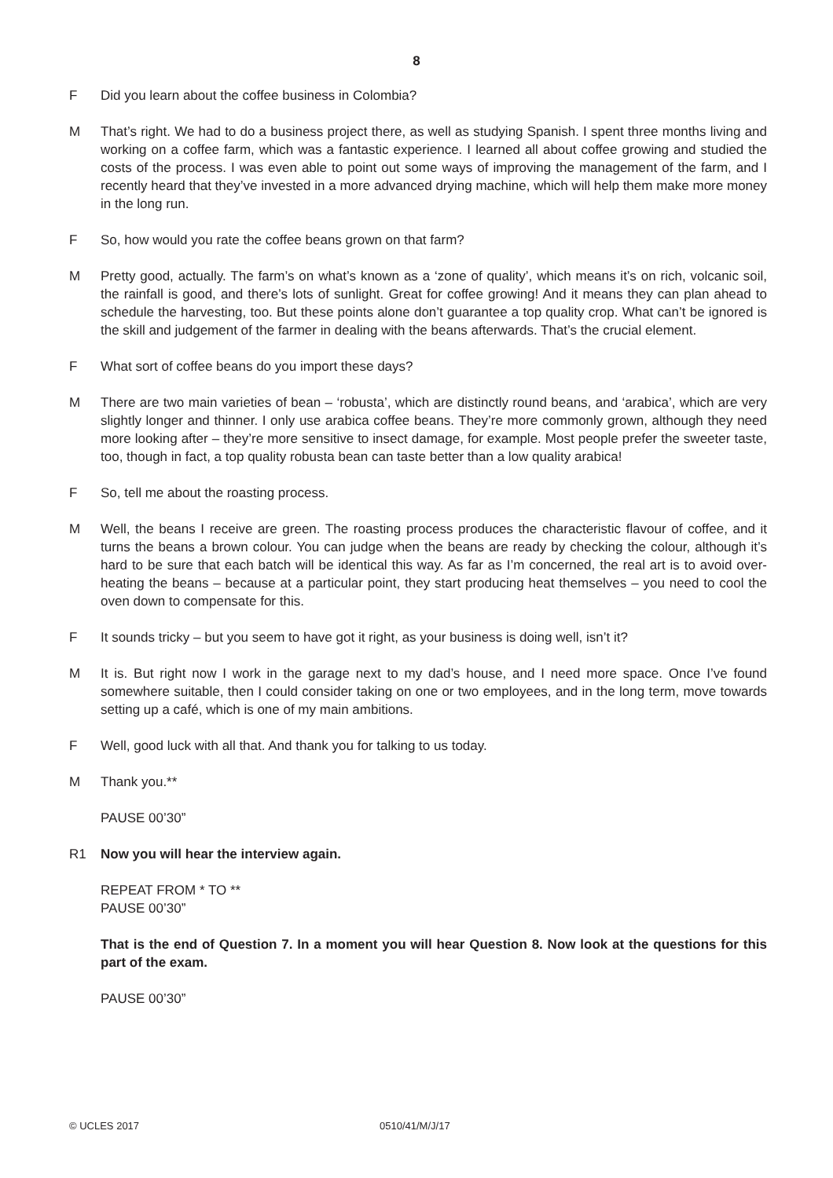8
F Did you learn about the coffee business in Colombia?
M That’s right. We had to do a business project there, as well as studying Spanish. I spent three months living and working on a coffee farm, which was a fantastic experience. I learned all about coffee growing and studied the costs of the process. I was even able to point out some ways of improving the management of the farm, and I recently heard that they’ve invested in a more advanced drying machine, which will help them make more money in the long run.
F So, how would you rate the coffee beans grown on that farm?
M Pretty good, actually. The farm’s on what’s known as a ‘zone of quality’, which means it’s on rich, volcanic soil, the rainfall is good, and there’s lots of sunlight. Great for coffee growing! And it means they can plan ahead to schedule the harvesting, too. But these points alone don’t guarantee a top quality crop. What can’t be ignored is the skill and judgement of the farmer in dealing with the beans afterwards. That’s the crucial element.
F What sort of coffee beans do you import these days?
M There are two main varieties of bean – ‘robusta’, which are distinctly round beans, and ‘arabica’, which are very slightly longer and thinner. I only use arabica coffee beans. They’re more commonly grown, although they need more looking after – they’re more sensitive to insect damage, for example. Most people prefer the sweeter taste, too, though in fact, a top quality robusta bean can taste better than a low quality arabica!
F So, tell me about the roasting process.
M Well, the beans I receive are green. The roasting process produces the characteristic flavour of coffee, and it turns the beans a brown colour. You can judge when the beans are ready by checking the colour, although it’s hard to be sure that each batch will be identical this way. As far as I’m concerned, the real art is to avoid over-heating the beans – because at a particular point, they start producing heat themselves – you need to cool the oven down to compensate for this.
F It sounds tricky – but you seem to have got it right, as your business is doing well, isn’t it?
M It is. But right now I work in the garage next to my dad’s house, and I need more space. Once I’ve found somewhere suitable, then I could consider taking on one or two employees, and in the long term, move towards setting up a café, which is one of my main ambitions.
F Well, good luck with all that. And thank you for talking to us today.
M Thank you.**
PAUSE 00’30”
R1 Now you will hear the interview again.
REPEAT FROM * TO **
PAUSE 00’30”
That is the end of Question 7. In a moment you will hear Question 8. Now look at the questions for this part of the exam.
PAUSE 00’30”
© UCLES 2017 0510/41/M/J/17